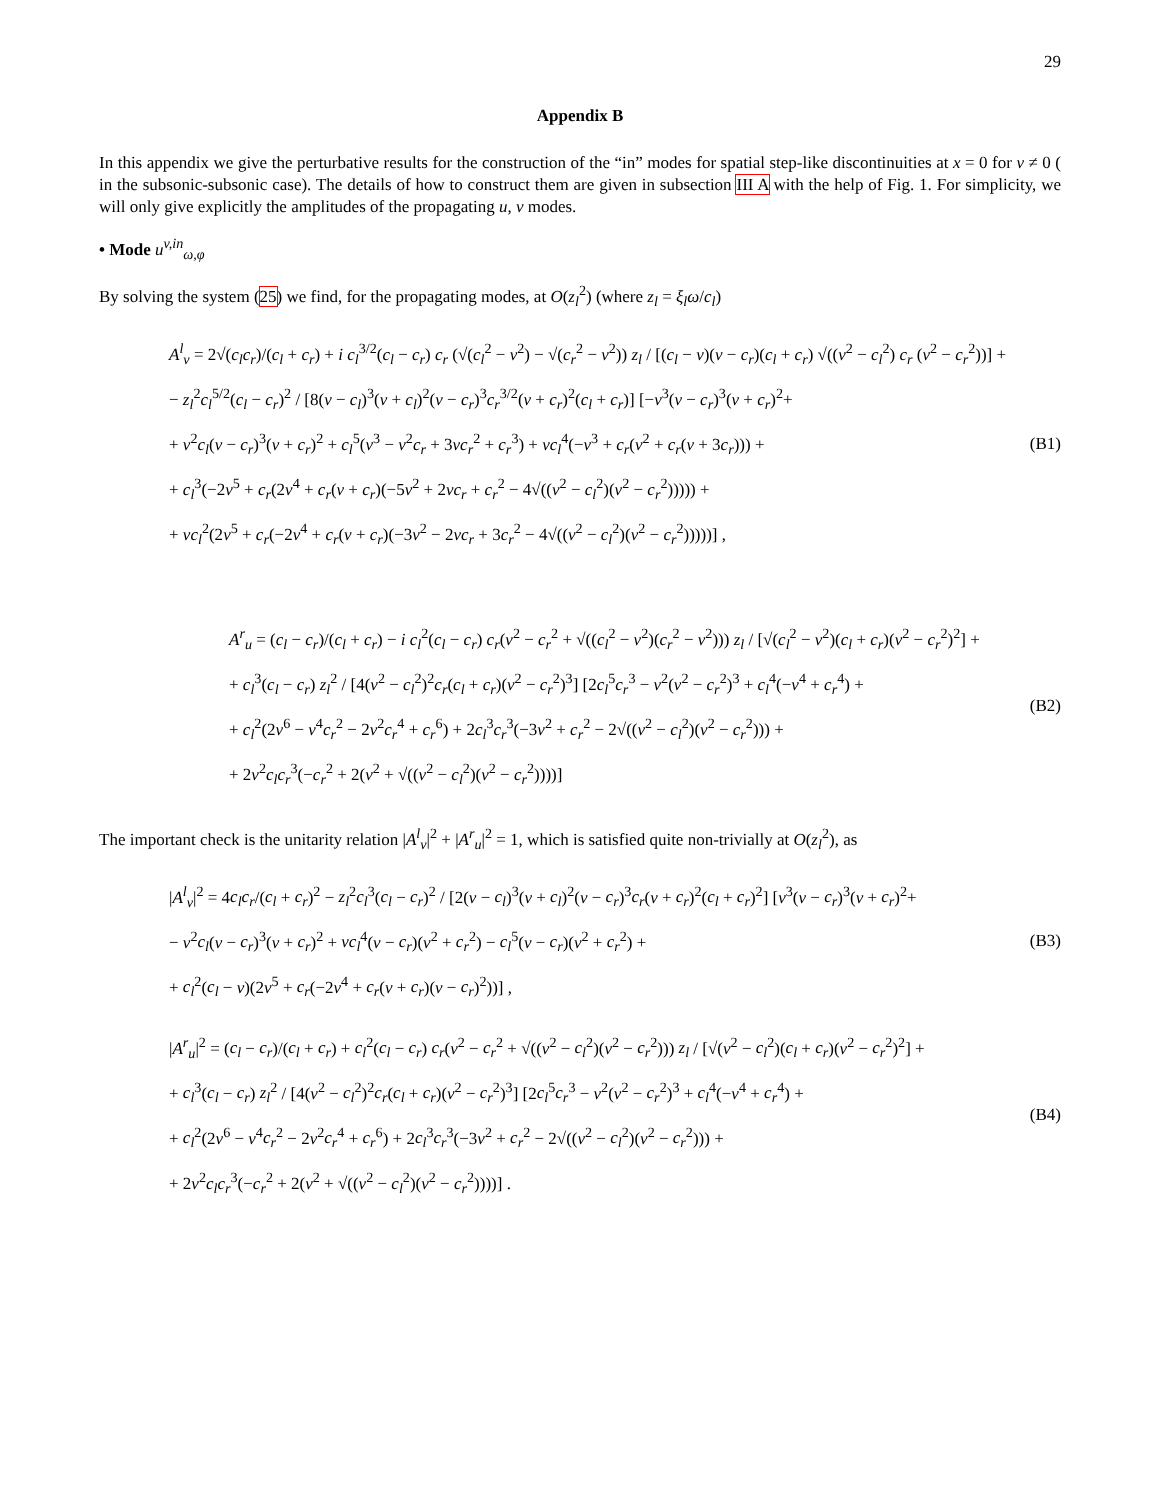29
Appendix B
In this appendix we give the perturbative results for the construction of the “in” modes for spatial step-like discontinuities at x = 0 for v ≠ 0 ( in the subsonic-subsonic case). The details of how to construct them are given in subsection III A with the help of Fig. 1. For simplicity, we will only give explicitly the amplitudes of the propagating u, v modes.
• Mode u<sup>v,in</sup><sub>ω,φ</sub>
By solving the system (25) we find, for the propagating modes, at O(z<sub>l</sub><sup>2</sup>) (where z<sub>l</sub> = ξ<sub>l</sub>ω/c<sub>l</sub>)
A<sup>l</sup><sub>v</sub> = 2√(c<sub>l</sub>c<sub>r</sub>)/(c<sub>l</sub> + c<sub>r</sub>) + i c<sub>l</sub><sup>3/2</sup>(c<sub>l</sub> − c<sub>r</sub>) c<sub>r</sub> (√(c<sub>l</sub><sup>2</sup> − v<sup>2</sup>) − √(c<sub>r</sub><sup>2</sup> − v<sup>2</sup>)) z<sub>l</sub> / [(c<sub>l</sub> − v)(v − c<sub>r</sub>)(c<sub>l</sub> + c<sub>r</sub>) √((v<sup>2</sup> − c<sub>l</sub><sup>2</sup>) c<sub>r</sub> (v<sup>2</sup> − c<sub>r</sub><sup>2</sup>))] +
− z<sub>l</sub><sup>2</sup>c<sub>l</sub><sup>5/2</sup>(c<sub>l</sub> − c<sub>r</sub>)<sup>2</sup> / [8(v − c<sub>l</sub>)<sup>3</sup>(v + c<sub>l</sub>)<sup>2</sup>(v − c<sub>r</sub>)<sup>3</sup>c<sub>r</sub><sup>3/2</sup>(v + c<sub>r</sub>)<sup>2</sup>(c<sub>l</sub> + c<sub>r</sub>)] [−v<sup>3</sup>(v − c<sub>r</sub>)<sup>3</sup>(v + c<sub>r</sub>)<sup>2</sup>+
+ v<sup>2</sup>c<sub>l</sub>(v − c<sub>r</sub>)<sup>3</sup>(v + c<sub>r</sub>)<sup>2</sup> + c<sub>l</sub><sup>5</sup>(v<sup>3</sup> − v<sup>2</sup>c<sub>r</sub> + 3vc<sub>r</sub><sup>2</sup> + c<sub>r</sub><sup>3</sup>) + vc<sub>l</sub><sup>4</sup>(−v<sup>3</sup> + c<sub>r</sub>(v<sup>2</sup> + c<sub>r</sub>(v + 3c<sub>r</sub>))) +
+ c<sub>l</sub><sup>3</sup>(−2v<sup>5</sup> + c<sub>r</sub>(2v<sup>4</sup> + c<sub>r</sub>(v + c<sub>r</sub>)(−5v<sup>2</sup> + 2vc<sub>r</sub> + c<sub>r</sub><sup>2</sup> − 4√((v<sup>2</sup> − c<sub>l</sub><sup>2</sup>)(v<sup>2</sup> − c<sub>r</sub><sup>2</sup>))))) +
+ vc<sub>l</sub><sup>2</sup>(2v<sup>5</sup> + c<sub>r</sub>(−2v<sup>4</sup> + c<sub>r</sub>(v + c<sub>r</sub>)(−3v<sup>2</sup> − 2vc<sub>r</sub> + 3c<sub>r</sub><sup>2</sup> − 4√((v<sup>2</sup> − c<sub>l</sub><sup>2</sup>)(v<sup>2</sup> − c<sub>r</sub><sup>2</sup>)))))] ,
(B1)
A<sup>r</sup><sub>u</sub> = (c<sub>l</sub> − c<sub>r</sub>)/(c<sub>l</sub> + c<sub>r</sub>) − i c<sub>l</sub><sup>2</sup>(c<sub>l</sub> − c<sub>r</sub>) c<sub>r</sub>(v<sup>2</sup> − c<sub>r</sub><sup>2</sup> + √((c<sub>l</sub><sup>2</sup> − v<sup>2</sup>)(c<sub>r</sub><sup>2</sup> − v<sup>2</sup>))) z<sub>l</sub> / [√(c<sub>l</sub><sup>2</sup> − v<sup>2</sup>)(c<sub>l</sub> + c<sub>r</sub>)(v<sup>2</sup> − c<sub>r</sub><sup>2</sup>)<sup>2</sup>] +
+ c<sub>l</sub><sup>3</sup>(c<sub>l</sub> − c<sub>r</sub>) z<sub>l</sub><sup>2</sup> / [4(v<sup>2</sup> − c<sub>l</sub><sup>2</sup>)<sup>2</sup>c<sub>r</sub>(c<sub>l</sub> + c<sub>r</sub>)(v<sup>2</sup> − c<sub>r</sub><sup>2</sup>)<sup>3</sup>] [2c<sub>l</sub><sup>5</sup>c<sub>r</sub><sup>3</sup> − v<sup>2</sup>(v<sup>2</sup> − c<sub>r</sub><sup>2</sup>)<sup>3</sup> + c<sub>l</sub><sup>4</sup>(−v<sup>4</sup> + c<sub>r</sub><sup>4</sup>) +
+ c<sub>l</sub><sup>2</sup>(2v<sup>6</sup> − v<sup>4</sup>c<sub>r</sub><sup>2</sup> − 2v<sup>2</sup>c<sub>r</sub><sup>4</sup> + c<sub>r</sub><sup>6</sup>) + 2c<sub>l</sub><sup>3</sup>c<sub>r</sub><sup>3</sup>(−3v<sup>2</sup> + c<sub>r</sub><sup>2</sup> − 2√((v<sup>2</sup> − c<sub>l</sub><sup>2</sup>)(v<sup>2</sup> − c<sub>r</sub><sup>2</sup>))) +
+ 2v<sup>2</sup>c<sub>l</sub>c<sub>r</sub><sup>3</sup>(−c<sub>r</sub><sup>2</sup> + 2(v<sup>2</sup> + √((v<sup>2</sup> − c<sub>l</sub><sup>2</sup>)(v<sup>2</sup> − c<sub>r</sub><sup>2</sup>))))]
(B2)
The important check is the unitarity relation |A<sup>l</sup><sub>v</sub>|<sup>2</sup> + |A<sup>r</sup><sub>u</sub>|<sup>2</sup> = 1, which is satisfied quite non-trivially at O(z<sub>l</sub><sup>2</sup>), as
|A<sup>l</sup><sub>v</sub>|<sup>2</sup> = 4c<sub>l</sub>c<sub>r</sub>/(c<sub>l</sub> + c<sub>r</sub>)<sup>2</sup> − z<sub>l</sub><sup>2</sup>c<sub>l</sub><sup>3</sup>(c<sub>l</sub> − c<sub>r</sub>)<sup>2</sup> / [2(v − c<sub>l</sub>)<sup>3</sup>(v + c<sub>l</sub>)<sup>2</sup>(v − c<sub>r</sub>)<sup>3</sup>c<sub>r</sub>(v + c<sub>r</sub>)<sup>2</sup>(c<sub>l</sub> + c<sub>r</sub>)<sup>2</sup>] [v<sup>3</sup>(v − c<sub>r</sub>)<sup>3</sup>(v + c<sub>r</sub>)<sup>2</sup>+
− v<sup>2</sup>c<sub>l</sub>(v − c<sub>r</sub>)<sup>3</sup>(v + c<sub>r</sub>)<sup>2</sup> + vc<sub>l</sub><sup>4</sup>(v − c<sub>r</sub>)(v<sup>2</sup> + c<sub>r</sub><sup>2</sup>) − c<sub>l</sub><sup>5</sup>(v − c<sub>r</sub>)(v<sup>2</sup> + c<sub>r</sub><sup>2</sup>) +
+ c<sub>l</sub><sup>2</sup>(c<sub>l</sub> − v)(2v<sup>5</sup> + c<sub>r</sub>(−2v<sup>4</sup> + c<sub>r</sub>(v + c<sub>r</sub>)(v − c<sub>r</sub>)<sup>2</sup>))] ,
(B3)
|A<sup>r</sup><sub>u</sub>|<sup>2</sup> = (c<sub>l</sub> − c<sub>r</sub>)/(c<sub>l</sub> + c<sub>r</sub>) + c<sub>l</sub><sup>2</sup>(c<sub>l</sub> − c<sub>r</sub>) c<sub>r</sub>(v<sup>2</sup> − c<sub>r</sub><sup>2</sup> + √((v<sup>2</sup> − c<sub>l</sub><sup>2</sup>)(v<sup>2</sup> − c<sub>r</sub><sup>2</sup>))) z<sub>l</sub> / [√(v<sup>2</sup> − c<sub>l</sub><sup>2</sup>)(c<sub>l</sub> + c<sub>r</sub>)(v<sup>2</sup> − c<sub>r</sub><sup>2</sup>)<sup>2</sup>] +
+ c<sub>l</sub><sup>3</sup>(c<sub>l</sub> − c<sub>r</sub>) z<sub>l</sub><sup>2</sup> / [4(v<sup>2</sup> − c<sub>l</sub><sup>2</sup>)<sup>2</sup>c<sub>r</sub>(c<sub>l</sub> + c<sub>r</sub>)(v<sup>2</sup> − c<sub>r</sub><sup>2</sup>)<sup>3</sup>] [2c<sub>l</sub><sup>5</sup>c<sub>r</sub><sup>3</sup> − v<sup>2</sup>(v<sup>2</sup> − c<sub>r</sub><sup>2</sup>)<sup>3</sup> + c<sub>l</sub><sup>4</sup>(−v<sup>4</sup> + c<sub>r</sub><sup>4</sup>) +
+ c<sub>l</sub><sup>2</sup>(2v<sup>6</sup> − v<sup>4</sup>c<sub>r</sub><sup>2</sup> − 2v<sup>2</sup>c<sub>r</sub><sup>4</sup> + c<sub>r</sub><sup>6</sup>) + 2c<sub>l</sub><sup>3</sup>c<sub>r</sub><sup>3</sup>(−3v<sup>2</sup> + c<sub>r</sub><sup>2</sup> − 2√((v<sup>2</sup> − c<sub>l</sub><sup>2</sup>)(v<sup>2</sup> − c<sub>r</sub><sup>2</sup>))) +
+ 2v<sup>2</sup>c<sub>l</sub>c<sub>r</sub><sup>3</sup>(−c<sub>r</sub><sup>2</sup> + 2(v<sup>2</sup> + √((v<sup>2</sup> − c<sub>l</sub><sup>2</sup>)(v<sup>2</sup> − c<sub>r</sub><sup>2</sup>))))] .
(B4)